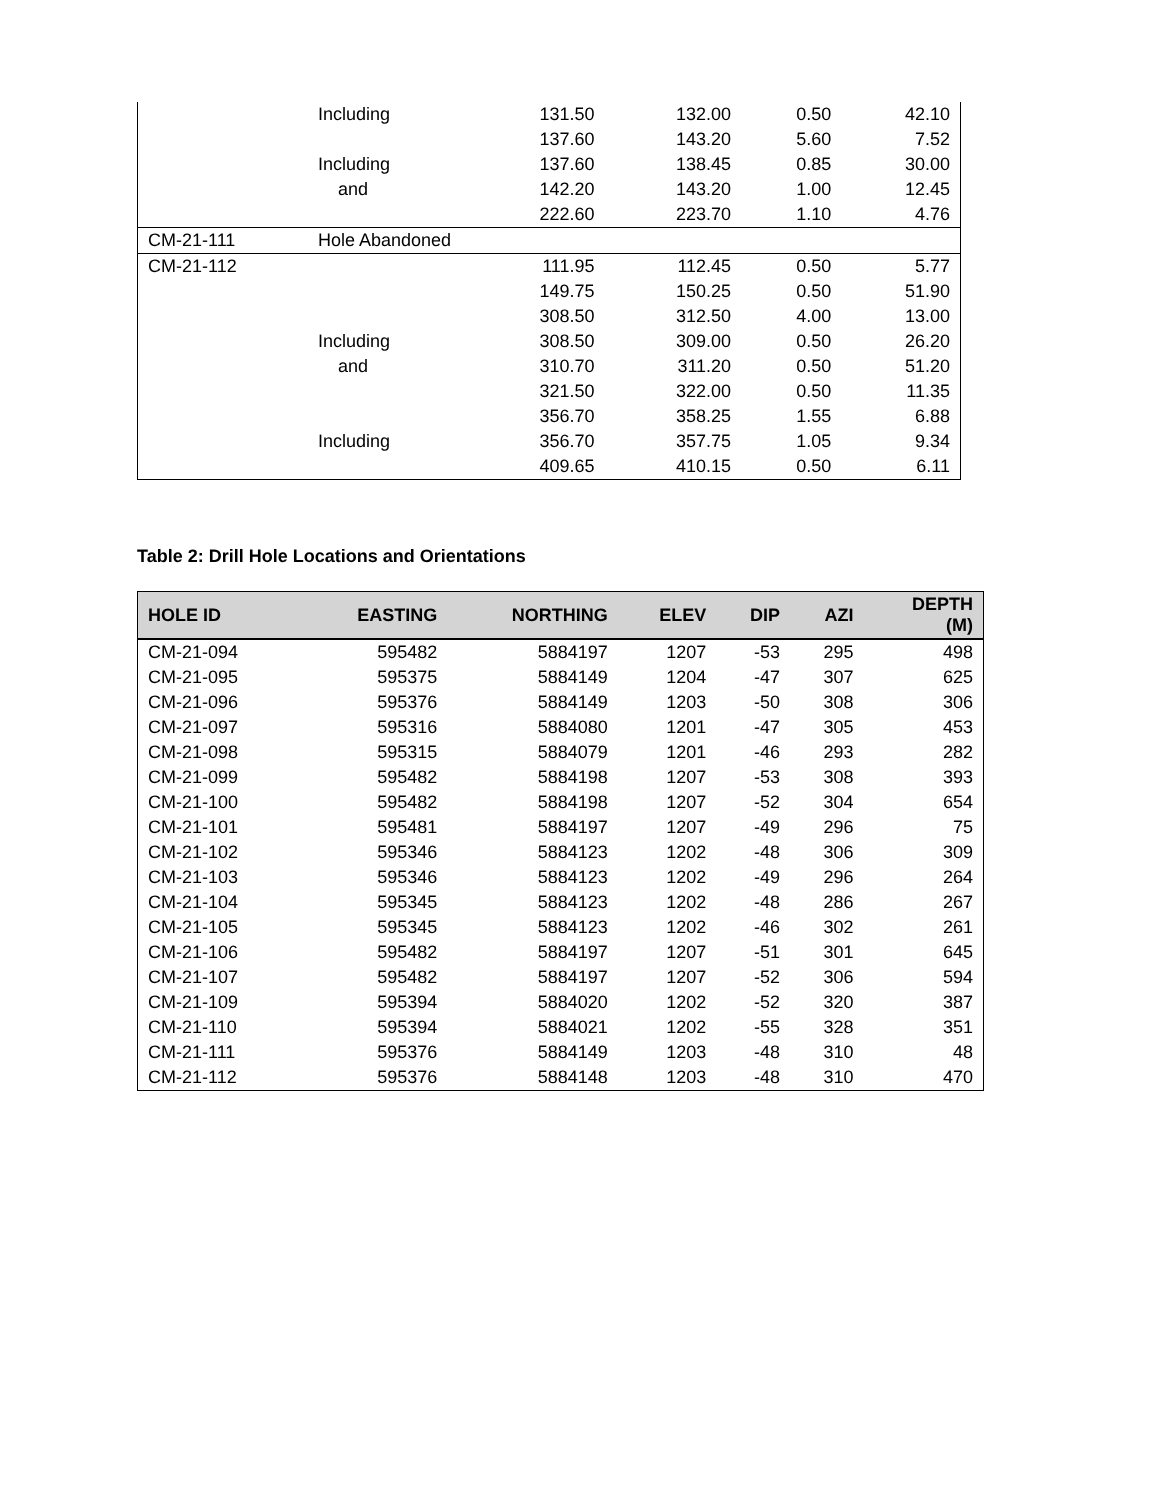| | Including | 131.50 | 132.00 | 0.50 | 42.10 |
| | | 137.60 | 143.20 | 5.60 | 7.52 |
| | Including | 137.60 | 138.45 | 0.85 | 30.00 |
| | and | 142.20 | 143.20 | 1.00 | 12.45 |
| | | 222.60 | 223.70 | 1.10 | 4.76 |
| CM-21-111 | Hole Abandoned | | | | |
| CM-21-112 | | 111.95 | 112.45 | 0.50 | 5.77 |
| | | 149.75 | 150.25 | 0.50 | 51.90 |
| | | 308.50 | 312.50 | 4.00 | 13.00 |
| | Including | 308.50 | 309.00 | 0.50 | 26.20 |
| | and | 310.70 | 311.20 | 0.50 | 51.20 |
| | | 321.50 | 322.00 | 0.50 | 11.35 |
| | | 356.70 | 358.25 | 1.55 | 6.88 |
| | Including | 356.70 | 357.75 | 1.05 | 9.34 |
| | | 409.65 | 410.15 | 0.50 | 6.11 |
Table 2: Drill Hole Locations and Orientations
| HOLE ID | EASTING | NORTHING | ELEV | DIP | AZI | DEPTH (M) |
| --- | --- | --- | --- | --- | --- | --- |
| CM-21-094 | 595482 | 5884197 | 1207 | -53 | 295 | 498 |
| CM-21-095 | 595375 | 5884149 | 1204 | -47 | 307 | 625 |
| CM-21-096 | 595376 | 5884149 | 1203 | -50 | 308 | 306 |
| CM-21-097 | 595316 | 5884080 | 1201 | -47 | 305 | 453 |
| CM-21-098 | 595315 | 5884079 | 1201 | -46 | 293 | 282 |
| CM-21-099 | 595482 | 5884198 | 1207 | -53 | 308 | 393 |
| CM-21-100 | 595482 | 5884198 | 1207 | -52 | 304 | 654 |
| CM-21-101 | 595481 | 5884197 | 1207 | -49 | 296 | 75 |
| CM-21-102 | 595346 | 5884123 | 1202 | -48 | 306 | 309 |
| CM-21-103 | 595346 | 5884123 | 1202 | -49 | 296 | 264 |
| CM-21-104 | 595345 | 5884123 | 1202 | -48 | 286 | 267 |
| CM-21-105 | 595345 | 5884123 | 1202 | -46 | 302 | 261 |
| CM-21-106 | 595482 | 5884197 | 1207 | -51 | 301 | 645 |
| CM-21-107 | 595482 | 5884197 | 1207 | -52 | 306 | 594 |
| CM-21-109 | 595394 | 5884020 | 1202 | -52 | 320 | 387 |
| CM-21-110 | 595394 | 5884021 | 1202 | -55 | 328 | 351 |
| CM-21-111 | 595376 | 5884149 | 1203 | -48 | 310 | 48 |
| CM-21-112 | 595376 | 5884148 | 1203 | -48 | 310 | 470 |